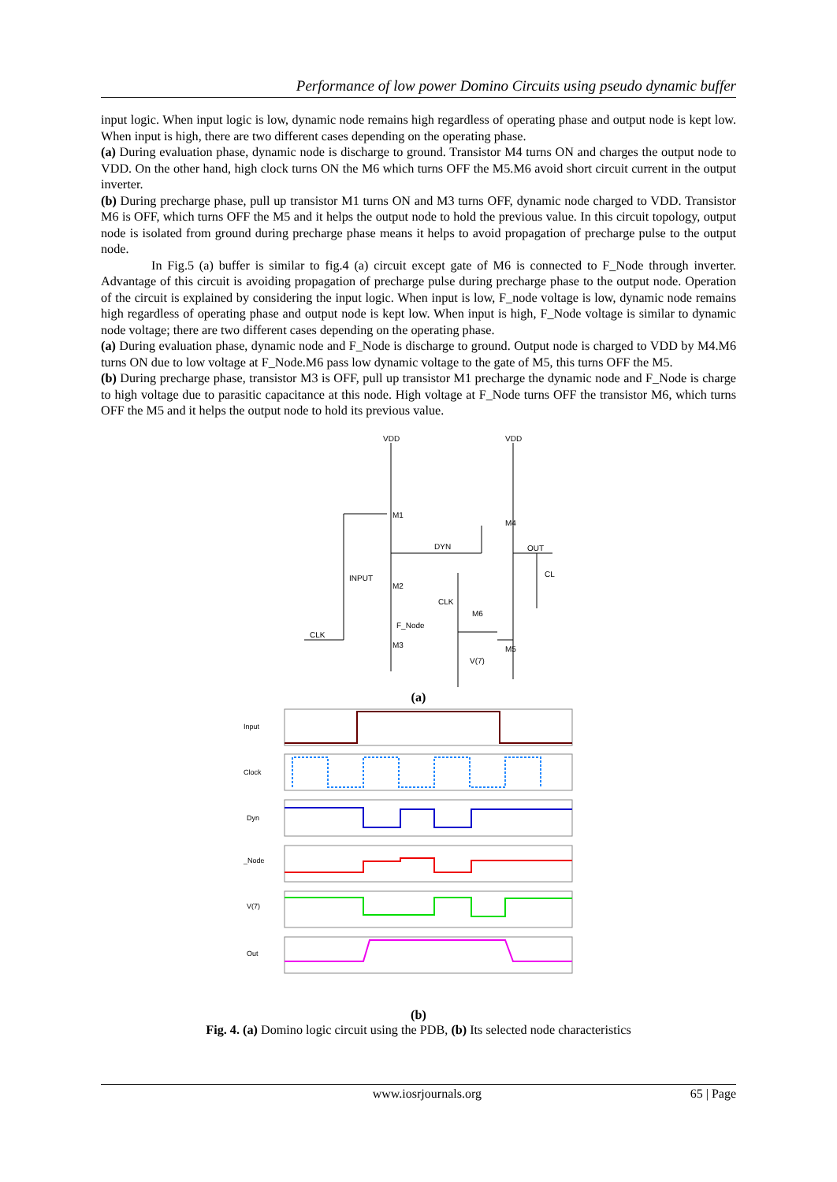Performance of low power Domino Circuits using pseudo dynamic buffer
input logic. When input logic is low, dynamic node remains high regardless of operating phase and output node is kept low. When input is high, there are two different cases depending on the operating phase.
(a) During evaluation phase, dynamic node is discharge to ground. Transistor M4 turns ON and charges the output node to VDD. On the other hand, high clock turns ON the M6 which turns OFF the M5.M6 avoid short circuit current in the output inverter.
(b) During precharge phase, pull up transistor M1 turns ON and M3 turns OFF, dynamic node charged to VDD. Transistor M6 is OFF, which turns OFF the M5 and it helps the output node to hold the previous value. In this circuit topology, output node is isolated from ground during precharge phase means it helps to avoid propagation of precharge pulse to the output node.
In Fig.5 (a) buffer is similar to fig.4 (a) circuit except gate of M6 is connected to F_Node through inverter. Advantage of this circuit is avoiding propagation of precharge pulse during precharge phase to the output node. Operation of the circuit is explained by considering the input logic. When input is low, F_node voltage is low, dynamic node remains high regardless of operating phase and output node is kept low. When input is high, F_Node voltage is similar to dynamic node voltage; there are two different cases depending on the operating phase.
(a) During evaluation phase, dynamic node and F_Node is discharge to ground. Output node is charged to VDD by M4.M6 turns ON due to low voltage at F_Node.M6 pass low dynamic voltage to the gate of M5, this turns OFF the M5.
(b) During precharge phase, transistor M3 is OFF, pull up transistor M1 precharge the dynamic node and F_Node is charge to high voltage due to parasitic capacitance at this node. High voltage at F_Node turns OFF the transistor M6, which turns OFF the M5 and it helps the output node to hold its previous value.
VDD
VDD
M1
M4
DYN
OUT
CL
INPUT
M2
CLK
M6
F_Node
CLK
M3
M5
V(7)
(a)
Input
Clock
Dyn
_Node
V(7)
Out
(b)
Fig. 4. (a) Domino logic circuit using the PDB, (b) Its selected node characteristics
www.iosrjournals.org 65 | Page